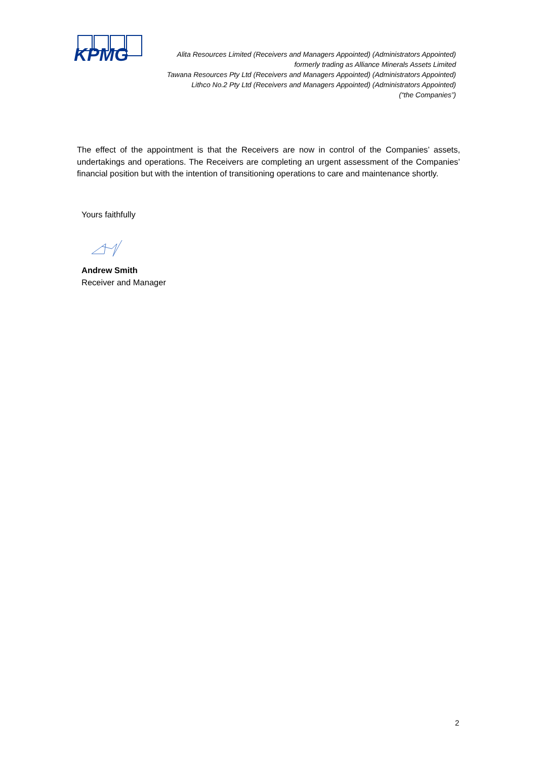KPMG
Alita Resources Limited (Receivers and Managers Appointed) (Administrators Appointed)
formerly trading as Alliance Minerals Assets Limited
Tawana Resources Pty Ltd (Receivers and Managers Appointed) (Administrators Appointed)
Lithco No.2 Pty Ltd (Receivers and Managers Appointed) (Administrators Appointed)
(“the Companies”)
The effect of the appointment is that the Receivers are now in control of the Companies’ assets, undertakings and operations. The Receivers are completing an urgent assessment of the Companies’ financial position but with the intention of transitioning operations to care and maintenance shortly.
Yours faithfully
Andrew Smith
Receiver and Manager
2